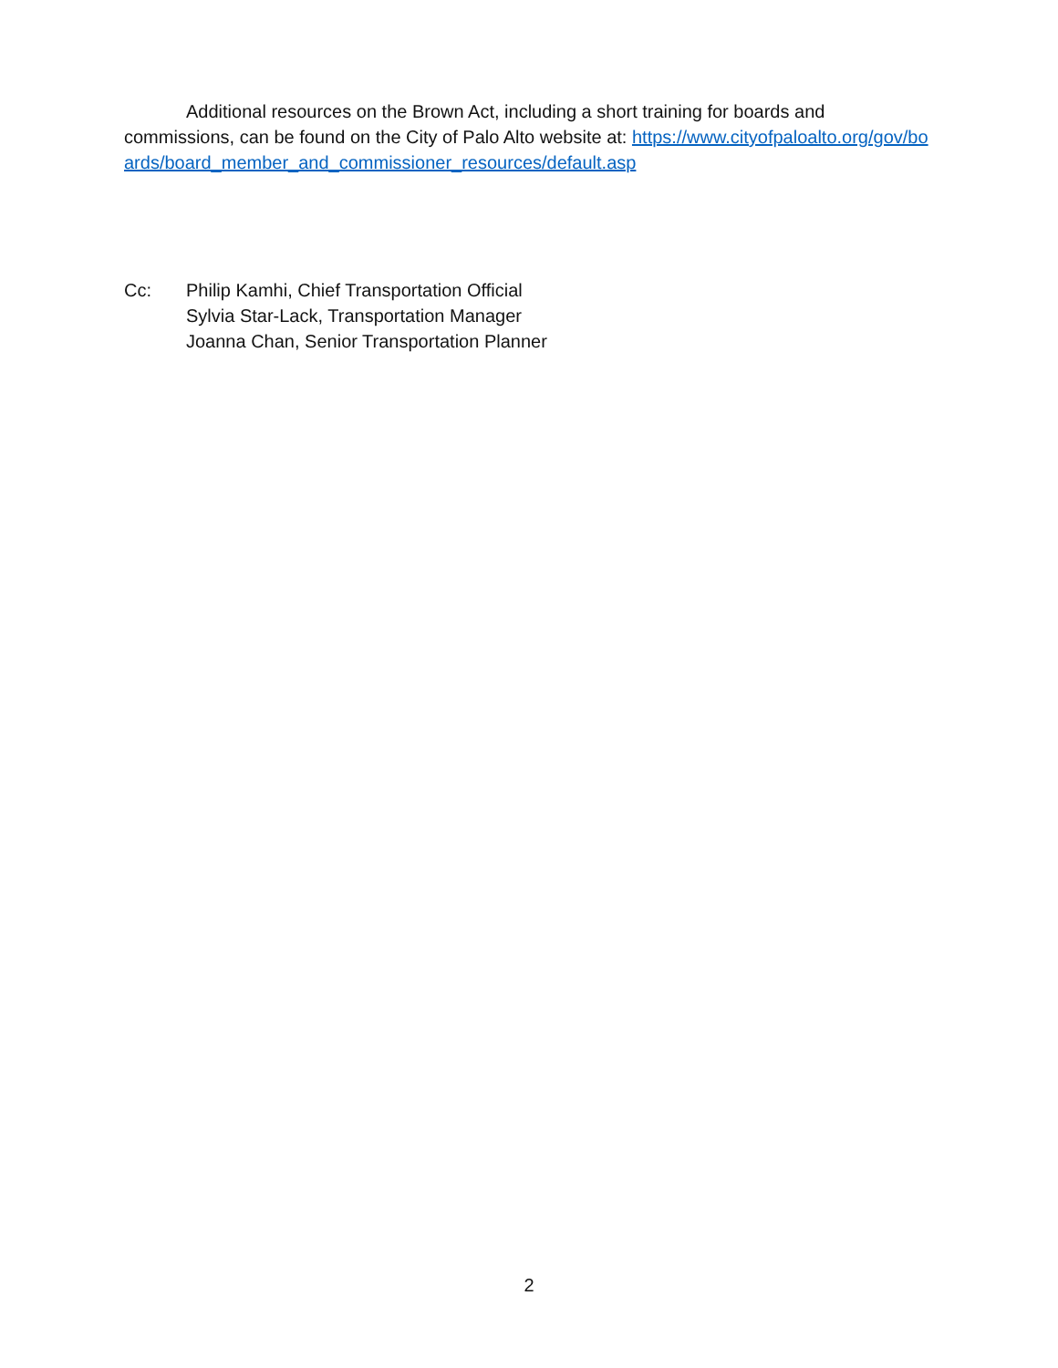Additional resources on the Brown Act, including a short training for boards and commissions, can be found on the City of Palo Alto website at: https://www.cityofpaloalto.org/gov/boards/board_member_and_commissioner_resources/default.asp
Cc: Philip Kamhi, Chief Transportation Official
Sylvia Star-Lack, Transportation Manager
Joanna Chan, Senior Transportation Planner
2